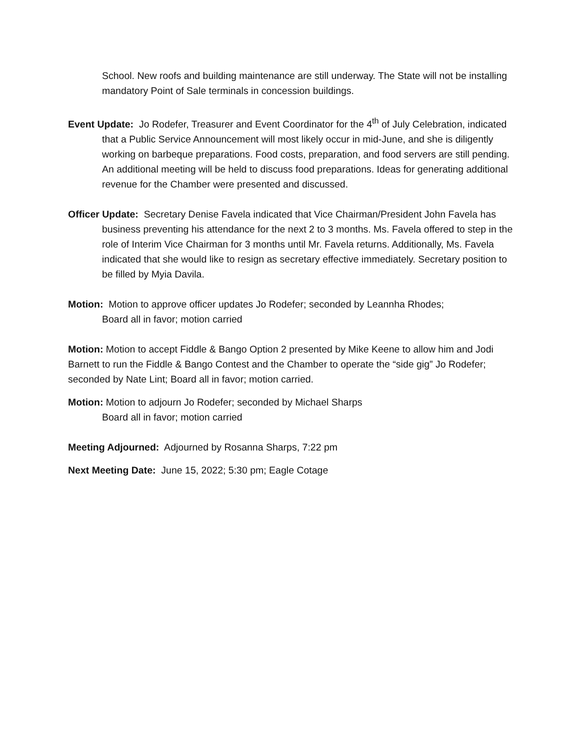School. New roofs and building maintenance are still underway. The State will not be installing mandatory Point of Sale terminals in concession buildings.
Event Update: Jo Rodefer, Treasurer and Event Coordinator for the 4<sup>th</sup> of July Celebration, indicated that a Public Service Announcement will most likely occur in mid-June, and she is diligently working on barbeque preparations. Food costs, preparation, and food servers are still pending. An additional meeting will be held to discuss food preparations. Ideas for generating additional revenue for the Chamber were presented and discussed.
Officer Update: Secretary Denise Favela indicated that Vice Chairman/President John Favela has business preventing his attendance for the next 2 to 3 months. Ms. Favela offered to step in the role of Interim Vice Chairman for 3 months until Mr. Favela returns. Additionally, Ms. Favela indicated that she would like to resign as secretary effective immediately. Secretary position to be filled by Myia Davila.
Motion: Motion to approve officer updates Jo Rodefer; seconded by Leannha Rhodes;
Board all in favor; motion carried
Motion: Motion to accept Fiddle & Bango Option 2 presented by Mike Keene to allow him and Jodi Barnett to run the Fiddle & Bango Contest and the Chamber to operate the “side gig” Jo Rodefer; seconded by Nate Lint; Board all in favor; motion carried.
Motion: Motion to adjourn Jo Rodefer; seconded by Michael Sharps
Board all in favor; motion carried
Meeting Adjourned: Adjourned by Rosanna Sharps, 7:22 pm
Next Meeting Date: June 15, 2022; 5:30 pm; Eagle Cotage